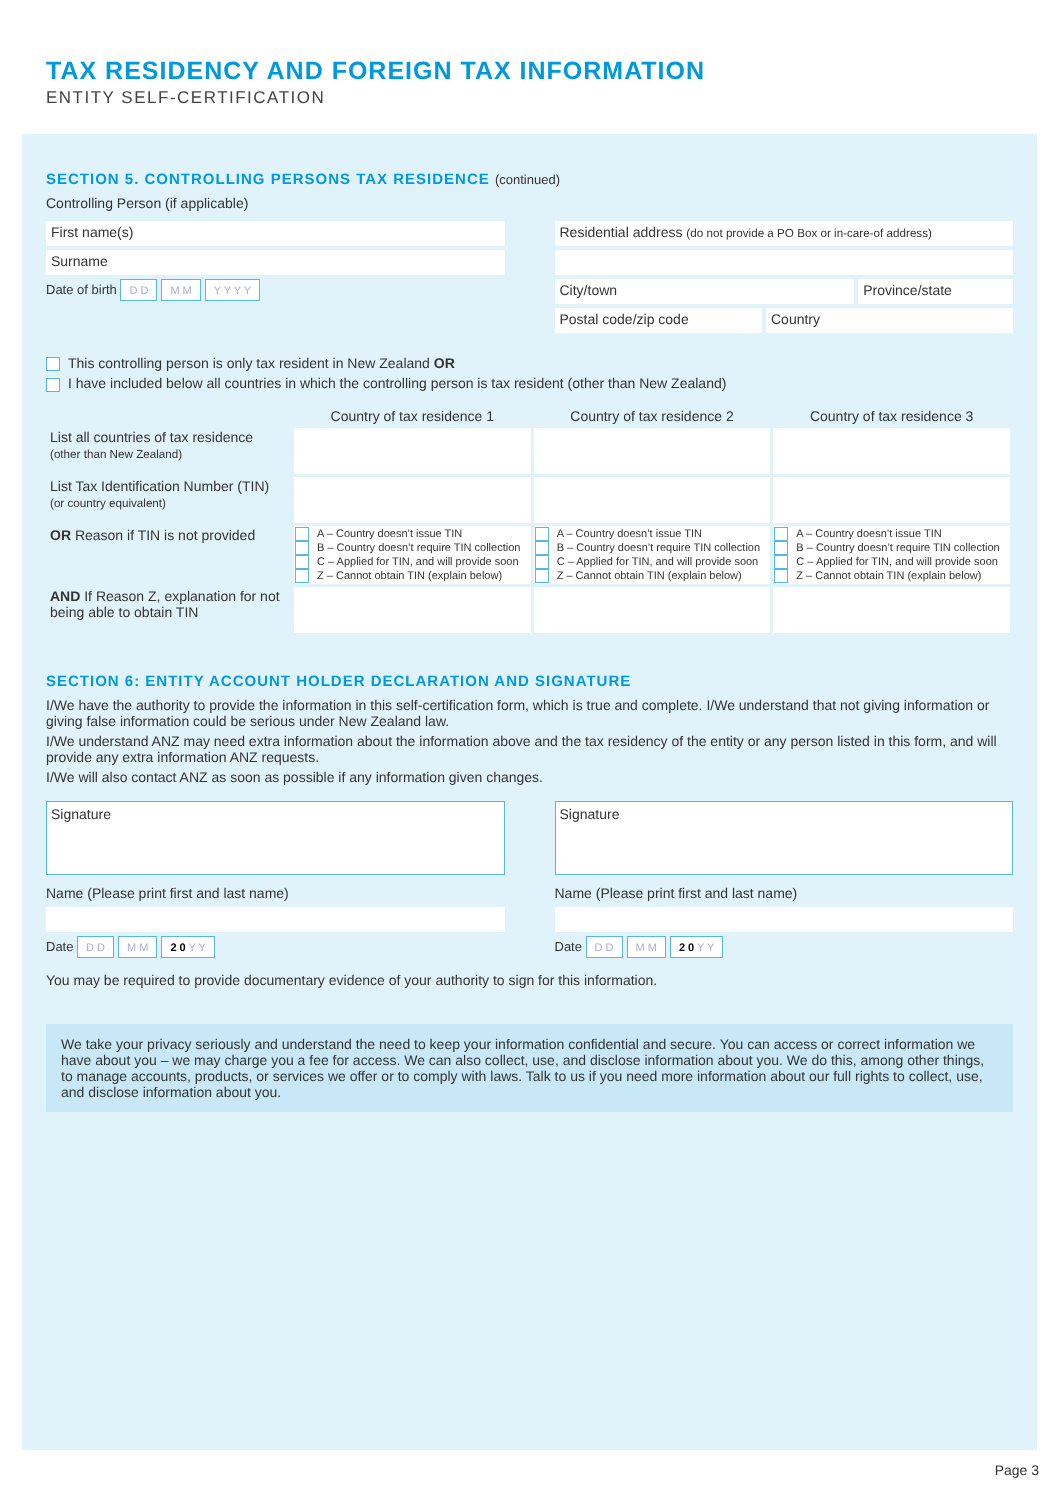TAX RESIDENCY AND FOREIGN TAX INFORMATION
ENTITY SELF-CERTIFICATION
SECTION 5. CONTROLLING PERSONS TAX RESIDENCE (continued)
Controlling Person (if applicable)
First name(s)
Surname
Date of birth D D M M Y Y Y Y
Residential address (do not provide a PO Box or in-care-of address)
City/town Province/state
Postal code/zip code Country
This controlling person is only tax resident in New Zealand OR
I have included below all countries in which the controlling person is tax resident (other than New Zealand)
| | Country of tax residence 1 | Country of tax residence 2 | Country of tax residence 3 |
| --- | --- | --- | --- |
| List all countries of tax residence (other than New Zealand) | | | |
| List Tax Identification Number (TIN) (or country equivalent) | | | |
| OR Reason if TIN is not provided | A – Country doesn’t issue TIN B – Country doesn’t require TIN collection C – Applied for TIN, and will provide soon Z – Cannot obtain TIN (explain below) | A – Country doesn’t issue TIN B – Country doesn’t require TIN collection C – Applied for TIN, and will provide soon Z – Cannot obtain TIN (explain below) | A – Country doesn’t issue TIN B – Country doesn’t require TIN collection C – Applied for TIN, and will provide soon Z – Cannot obtain TIN (explain below) |
| AND If Reason Z, explanation for not being able to obtain TIN | | | |
SECTION 6: ENTITY ACCOUNT HOLDER DECLARATION AND SIGNATURE
I/We have the authority to provide the information in this self-certification form, which is true and complete. I/We understand that not giving information or giving false information could be serious under New Zealand law.
I/We understand ANZ may need extra information about the information above and the tax residency of the entity or any person listed in this form, and will provide any extra information ANZ requests.
I/We will also contact ANZ as soon as possible if any information given changes.
Signature
Name (Please print first and last name)
Date D D M M 2 0 Y Y
Signature
Name (Please print first and last name)
Date D D M M 2 0 Y Y
You may be required to provide documentary evidence of your authority to sign for this information.
We take your privacy seriously and understand the need to keep your information confidential and secure. You can access or correct information we have about you – we may charge you a fee for access. We can also collect, use, and disclose information about you. We do this, among other things, to manage accounts, products, or services we offer or to comply with laws. Talk to us if you need more information about our full rights to collect, use, and disclose information about you.
Page 3